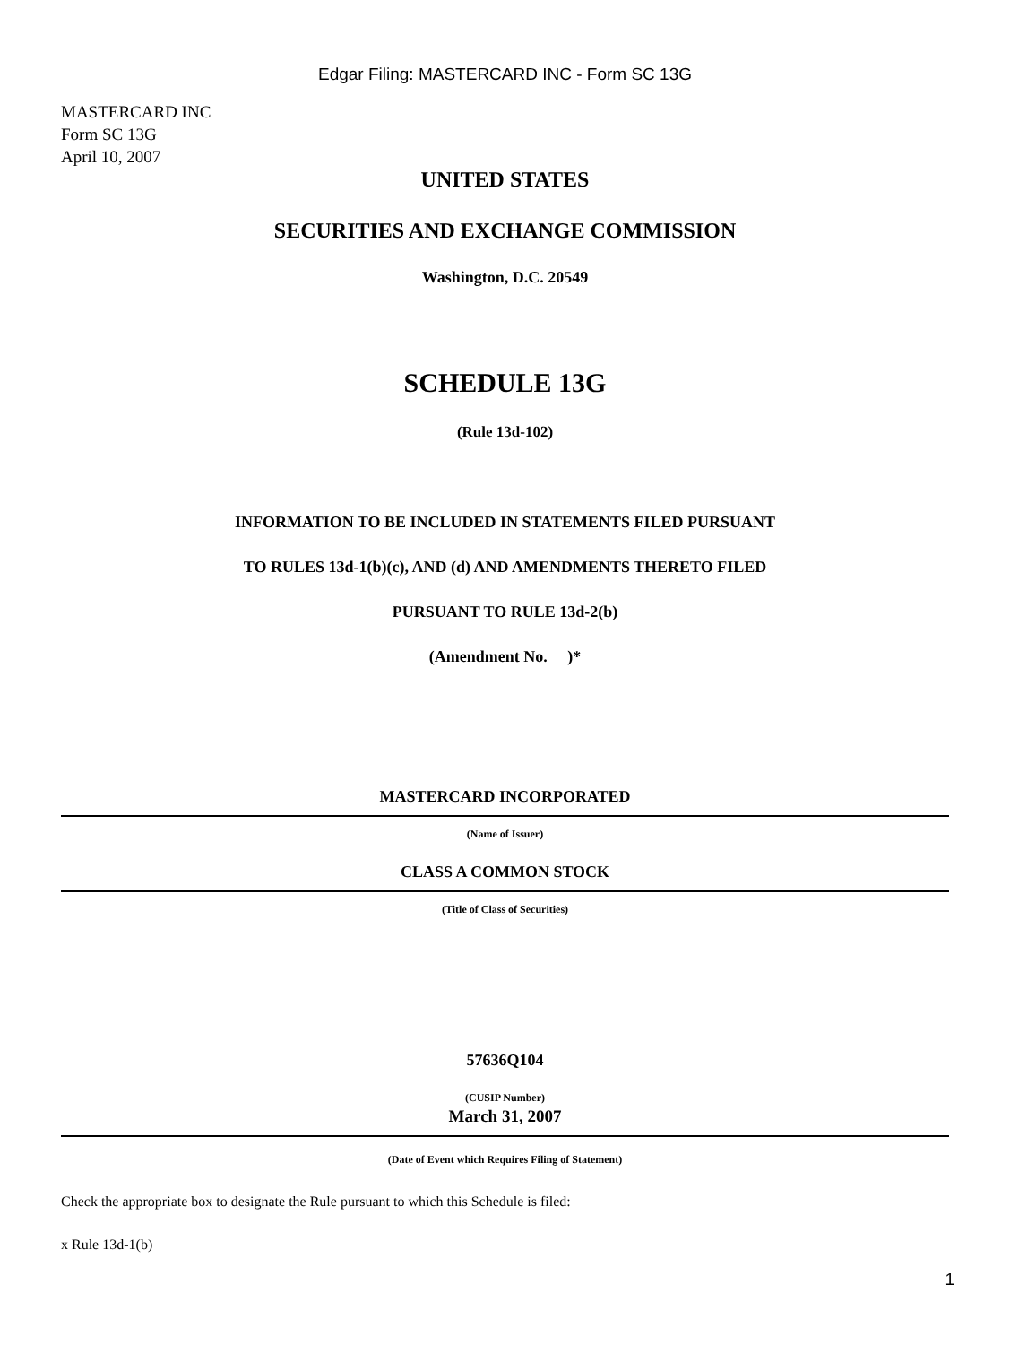Edgar Filing: MASTERCARD INC - Form SC 13G
MASTERCARD INC
Form SC 13G
April 10, 2007
UNITED STATES
SECURITIES AND EXCHANGE COMMISSION
Washington, D.C. 20549
SCHEDULE 13G
(Rule 13d-102)
INFORMATION TO BE INCLUDED IN STATEMENTS FILED PURSUANT
TO RULES 13d-1(b)(c), AND (d) AND AMENDMENTS THERETO FILED
PURSUANT TO RULE 13d-2(b)
(Amendment No. )*
MASTERCARD INCORPORATED
(Name of Issuer)
CLASS A COMMON STOCK
(Title of Class of Securities)
57636Q104
(CUSIP Number)
March 31, 2007
(Date of Event which Requires Filing of Statement)
Check the appropriate box to designate the Rule pursuant to which this Schedule is filed:
x Rule 13d-1(b)
1